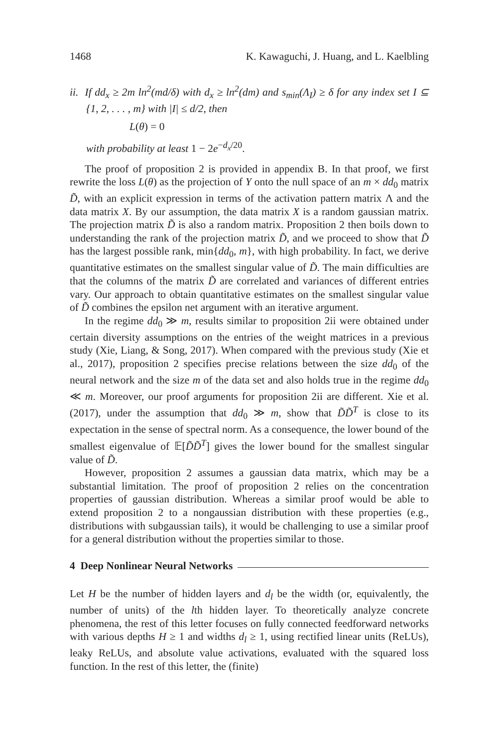1468 K. Kawaguchi, J. Huang, and L. Kaelbling
ii. If dd<sub>x</sub> ≥ 2m ln<sup>2</sup>(md/δ) with d<sub>x</sub> ≥ ln<sup>2</sup>(dm) and s<sub>min</sub>(Λ<sub>I</sub>) ≥ δ for any index set I ⊆ {1, 2, . . . , m} with |I| ≤ d/2, then
L(θ) = 0
with probability at least 1 − 2e<sup>−d<sub>x</sub>/20</sup>.
The proof of proposition 2 is provided in appendix B. In that proof, we first rewrite the loss L(θ) as the projection of Y onto the null space of an m × dd<sub>0</sub> matrix D̃, with an explicit expression in terms of the activation pattern matrix Λ and the data matrix X. By our assumption, the data matrix X is a random gaussian matrix. The projection matrix D̃ is also a random matrix. Proposition 2 then boils down to understanding the rank of the projection matrix D̃, and we proceed to show that D̃ has the largest possible rank, min{dd<sub>0</sub>, m}, with high probability. In fact, we derive quantitative estimates on the smallest singular value of D̃. The main difficulties are that the columns of the matrix D̃ are correlated and variances of different entries vary. Our approach to obtain quantitative estimates on the smallest singular value of D̃ combines the epsilon net argument with an iterative argument.
In the regime dd<sub>0</sub> ≫ m, results similar to proposition 2ii were obtained under certain diversity assumptions on the entries of the weight matrices in a previous study (Xie, Liang, & Song, 2017). When compared with the previous study (Xie et al., 2017), proposition 2 specifies precise relations between the size dd<sub>0</sub> of the neural network and the size m of the data set and also holds true in the regime dd<sub>0</sub> ≪ m. Moreover, our proof arguments for proposition 2ii are different. Xie et al. (2017), under the assumption that dd<sub>0</sub> ≫ m, show that D̃D̃<sup>T</sup> is close to its expectation in the sense of spectral norm. As a consequence, the lower bound of the smallest eigenvalue of 𝔼[D̃D̃<sup>T</sup>] gives the lower bound for the smallest singular value of D̃.
However, proposition 2 assumes a gaussian data matrix, which may be a substantial limitation. The proof of proposition 2 relies on the concentration properties of gaussian distribution. Whereas a similar proof would be able to extend proposition 2 to a nongaussian distribution with these properties (e.g., distributions with subgaussian tails), it would be challenging to use a similar proof for a general distribution without the properties similar to those.
4 Deep Nonlinear Neural Networks
Let H be the number of hidden layers and d<sub>l</sub> be the width (or, equivalently, the number of units) of the lth hidden layer. To theoretically analyze concrete phenomena, the rest of this letter focuses on fully connected feedforward networks with various depths H ≥ 1 and widths d<sub>l</sub> ≥ 1, using rectified linear units (ReLUs), leaky ReLUs, and absolute value activations, evaluated with the squared loss function. In the rest of this letter, the (finite)